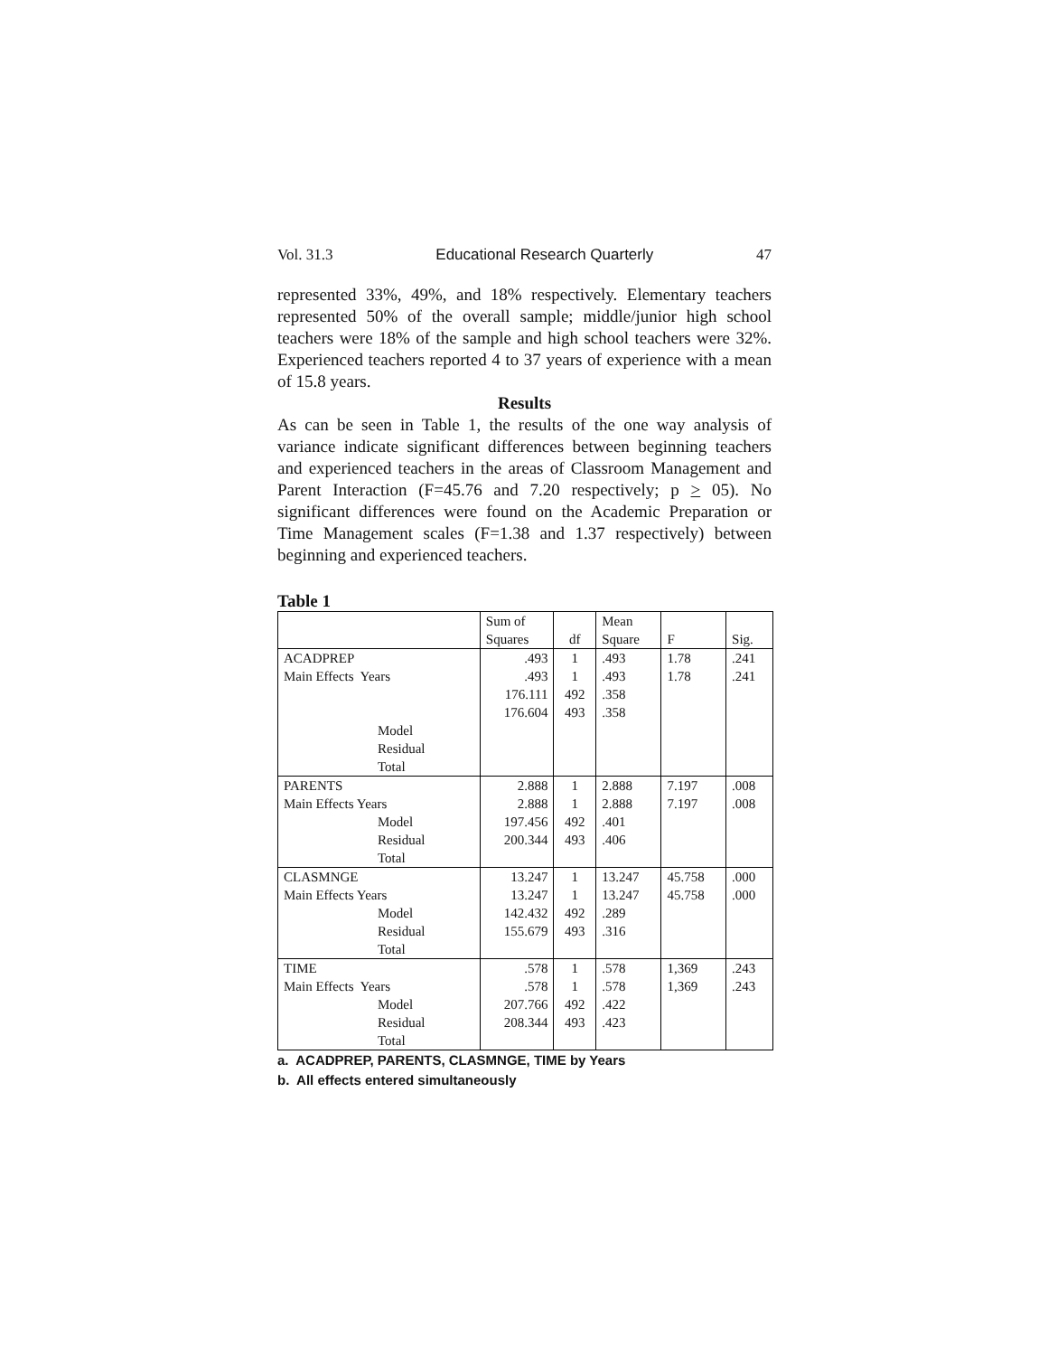Vol. 31.3 Educational Research Quarterly 47
represented 33%, 49%, and 18% respectively. Elementary teachers represented 50% of the overall sample; middle/junior high school teachers were 18% of the sample and high school teachers were 32%. Experienced teachers reported 4 to 37 years of experience with a mean of 15.8 years.
Results
As can be seen in Table 1, the results of the one way analysis of variance indicate significant differences between beginning teachers and experienced teachers in the areas of Classroom Management and Parent Interaction (F=45.76 and 7.20 respectively; p > 05). No significant differences were found on the Academic Preparation or Time Management scales (F=1.38 and 1.37 respectively) between beginning and experienced teachers.
Table 1
| | Sum of Squares | df | Mean Square | F | Sig. |
| ACADPREP Main Effects Years | .493 .493 176.111 176.604 | 1 1 492 493 | .493 .493 .358 .358 | 1.78 1.78 | .241 .241 |
| Model Residual Total | | | | | |
| PARENTS Main Effects Years Model Residual Total | 2.888 2.888 197.456 200.344 | 1 1 492 493 | 2.888 2.888 .401 .406 | 7.197 7.197 | .008 .008 |
| CLASMNGE Main Effects Years Model Residual Total | 13.247 13.247 142.432 155.679 | 1 1 492 493 | 13.247 13.247 .289 .316 | 45.758 45.758 | .000 .000 |
| TIME Main Effects Years Model Residual Total | .578 .578 207.766 208.344 | 1 1 492 493 | .578 .578 .422 .423 | 1,369 1,369 | .243 .243 |
a. ACADPREP, PARENTS, CLASMNGE, TIME by Years
b. All effects entered simultaneously